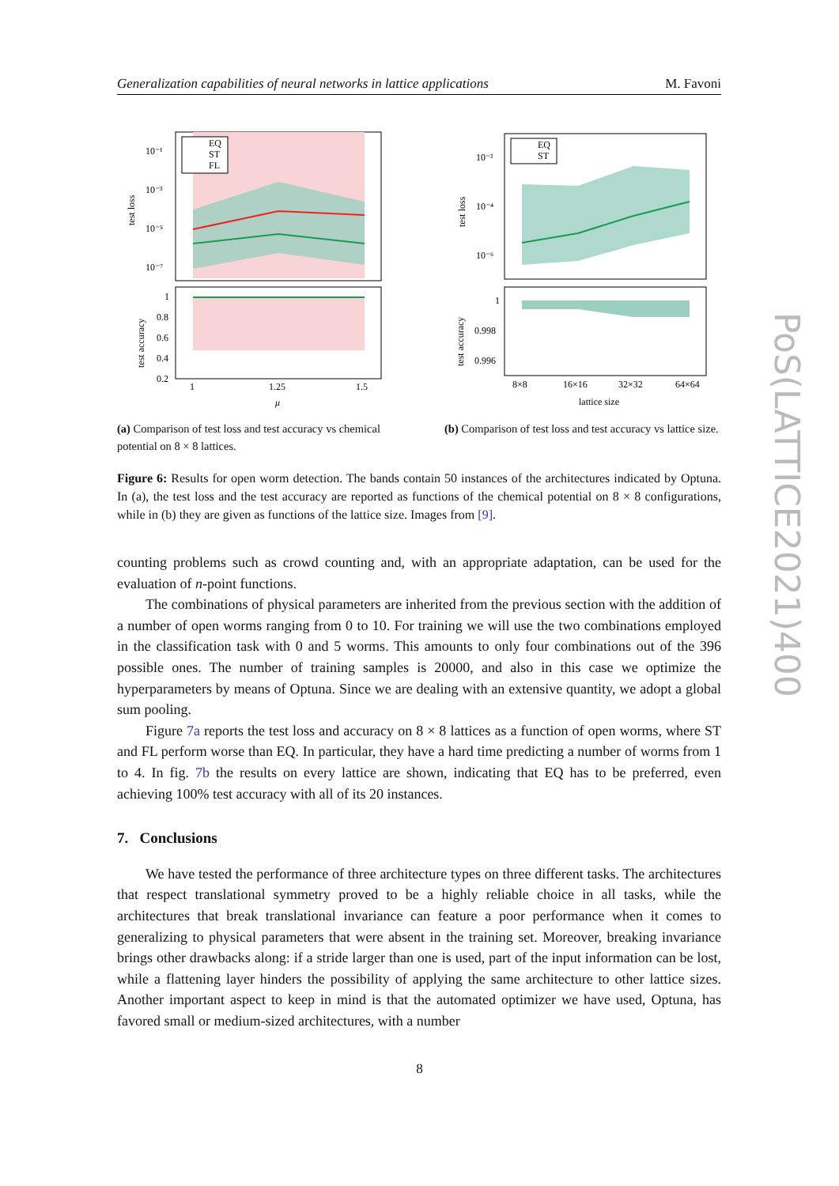Generalization capabilities of neural networks in lattice applications M. Favoni
10⁻¹
10⁻³
10⁻⁵
10⁻⁷
test loss
EQ
ST
FL
1
0.8
0.6
0.4
0.2
test accuracy
1
1.25
1.5
μ
(a) Comparison of test loss and test accuracy vs chemical potential on 8 × 8 lattices.
10⁻²
10⁻⁴
10⁻⁶
test loss
EQ
ST
1
0.998
0.996
test accuracy
8×8
16×16
32×32
64×64
lattice size
(b) Comparison of test loss and test accuracy vs lattice size.
Figure 6: Results for open worm detection. The bands contain 50 instances of the architectures indicated by Optuna. In (a), the test loss and the test accuracy are reported as functions of the chemical potential on 8 × 8 configurations, while in (b) they are given as functions of the lattice size. Images from [9].
counting problems such as crowd counting and, with an appropriate adaptation, can be used for the evaluation of n-point functions.
The combinations of physical parameters are inherited from the previous section with the addition of a number of open worms ranging from 0 to 10. For training we will use the two combinations employed in the classification task with 0 and 5 worms. This amounts to only four combinations out of the 396 possible ones. The number of training samples is 20000, and also in this case we optimize the hyperparameters by means of Optuna. Since we are dealing with an extensive quantity, we adopt a global sum pooling.
Figure 7a reports the test loss and accuracy on 8 × 8 lattices as a function of open worms, where ST and FL perform worse than EQ. In particular, they have a hard time predicting a number of worms from 1 to 4. In fig. 7b the results on every lattice are shown, indicating that EQ has to be preferred, even achieving 100% test accuracy with all of its 20 instances.
7. Conclusions
We have tested the performance of three architecture types on three different tasks. The architectures that respect translational symmetry proved to be a highly reliable choice in all tasks, while the architectures that break translational invariance can feature a poor performance when it comes to generalizing to physical parameters that were absent in the training set. Moreover, breaking invariance brings other drawbacks along: if a stride larger than one is used, part of the input information can be lost, while a flattening layer hinders the possibility of applying the same architecture to other lattice sizes. Another important aspect to keep in mind is that the automated optimizer we have used, Optuna, has favored small or medium-sized architectures, with a number
8
PoS(LATTICE2021)400